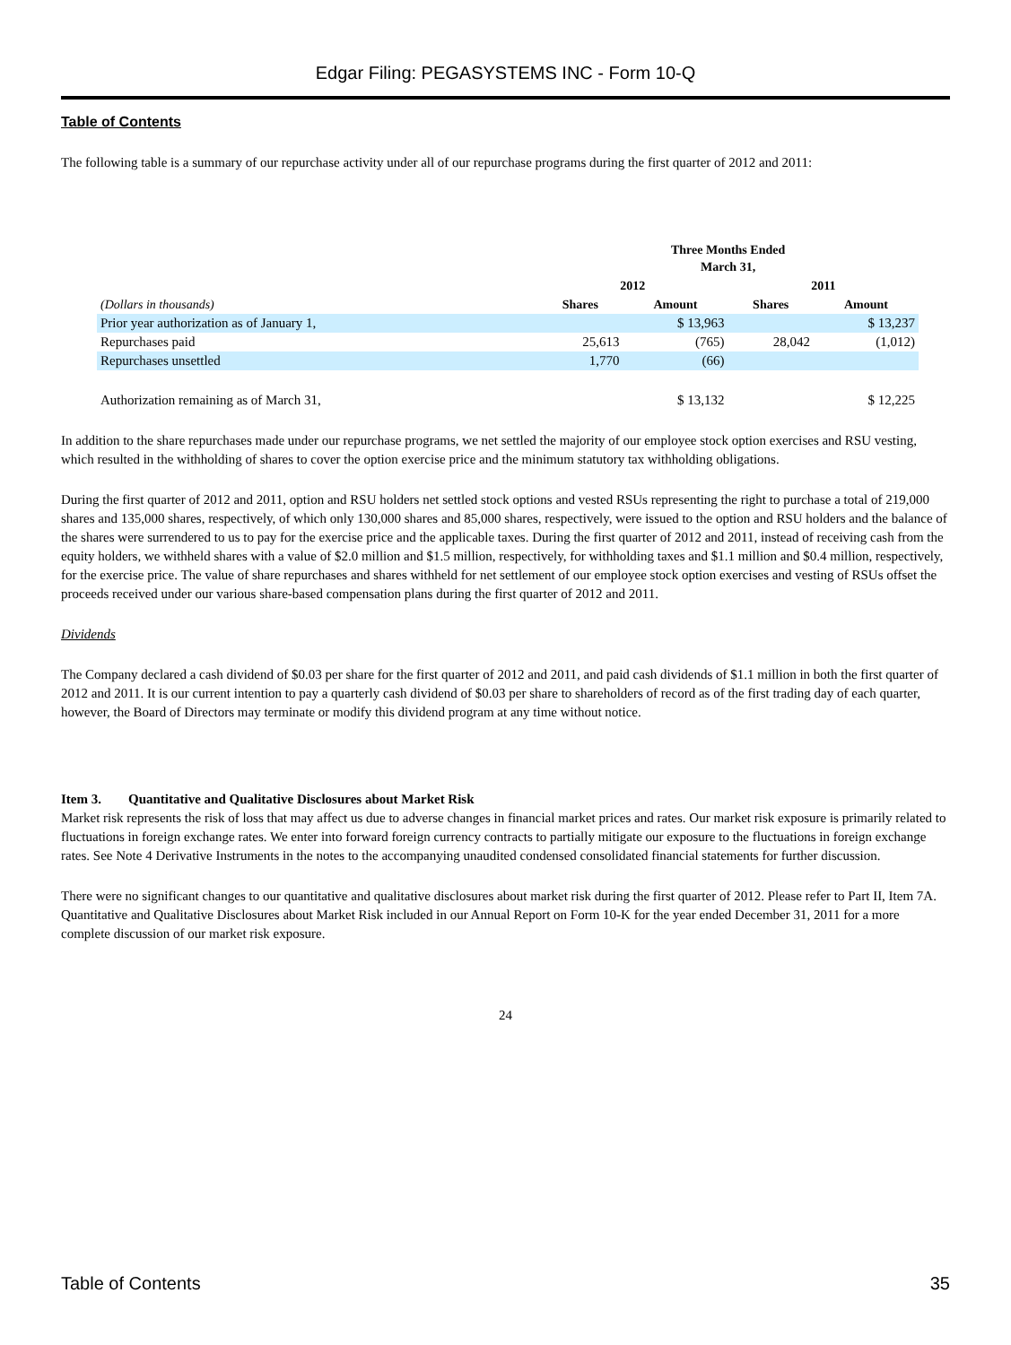Edgar Filing: PEGASYSTEMS INC - Form 10-Q
Table of Contents
The following table is a summary of our repurchase activity under all of our repurchase programs during the first quarter of 2012 and 2011:
| | Three Months Ended March 31, | | | |
| --- | --- | --- | --- | --- |
| | 2012 | | 2011 | |
| (Dollars in thousands) | Shares | Amount | Shares | Amount |
| Prior year authorization as of January 1, | | $ 13,963 | | $ 13,237 |
| Repurchases paid | 25,613 | (765) | 28,042 | (1,012) |
| Repurchases unsettled | 1,770 | (66) | | |
| Authorization remaining as of March 31, | | $ 13,132 | | $ 12,225 |
In addition to the share repurchases made under our repurchase programs, we net settled the majority of our employee stock option exercises and RSU vesting, which resulted in the withholding of shares to cover the option exercise price and the minimum statutory tax withholding obligations.
During the first quarter of 2012 and 2011, option and RSU holders net settled stock options and vested RSUs representing the right to purchase a total of 219,000 shares and 135,000 shares, respectively, of which only 130,000 shares and 85,000 shares, respectively, were issued to the option and RSU holders and the balance of the shares were surrendered to us to pay for the exercise price and the applicable taxes. During the first quarter of 2012 and 2011, instead of receiving cash from the equity holders, we withheld shares with a value of $2.0 million and $1.5 million, respectively, for withholding taxes and $1.1 million and $0.4 million, respectively, for the exercise price. The value of share repurchases and shares withheld for net settlement of our employee stock option exercises and vesting of RSUs offset the proceeds received under our various share-based compensation plans during the first quarter of 2012 and 2011.
Dividends
The Company declared a cash dividend of $0.03 per share for the first quarter of 2012 and 2011, and paid cash dividends of $1.1 million in both the first quarter of 2012 and 2011. It is our current intention to pay a quarterly cash dividend of $0.03 per share to shareholders of record as of the first trading day of each quarter, however, the Board of Directors may terminate or modify this dividend program at any time without notice.
Item 3. Quantitative and Qualitative Disclosures about Market Risk
Market risk represents the risk of loss that may affect us due to adverse changes in financial market prices and rates. Our market risk exposure is primarily related to fluctuations in foreign exchange rates. We enter into forward foreign currency contracts to partially mitigate our exposure to the fluctuations in foreign exchange rates. See Note 4 Derivative Instruments in the notes to the accompanying unaudited condensed consolidated financial statements for further discussion.
There were no significant changes to our quantitative and qualitative disclosures about market risk during the first quarter of 2012. Please refer to Part II, Item 7A. Quantitative and Qualitative Disclosures about Market Risk included in our Annual Report on Form 10-K for the year ended December 31, 2011 for a more complete discussion of our market risk exposure.
24
Table of Contents 35